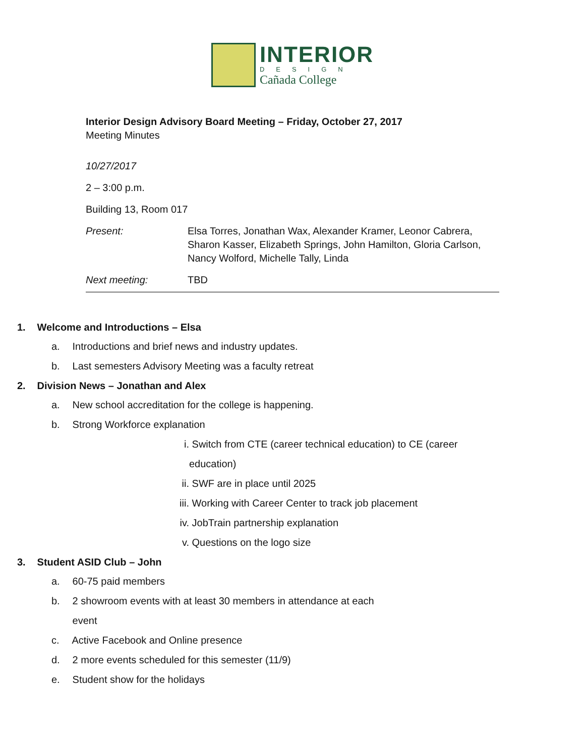INTERIOR
DESIGN
Cañada College
Interior Design Advisory Board Meeting – Friday, October 27, 2017
Meeting Minutes
| 10/27/2017 | |
| 2 – 3:00 p.m. | |
| Building 13, Room 017 | |
| Present: | Elsa Torres, Jonathan Wax, Alexander Kramer, Leonor Cabrera, Sharon Kasser, Elizabeth Springs, John Hamilton, Gloria Carlson, Nancy Wolford, Michelle Tally, Linda |
| Next meeting: | TBD |
1. Welcome and Introductions – Elsa
a. Introductions and brief news and industry updates.
b. Last semesters Advisory Meeting was a faculty retreat
2. Division News – Jonathan and Alex
a. New school accreditation for the college is happening.
b. Strong Workforce explanation
i. Switch from CTE (career technical education) to CE (career
education)
ii. SWF are in place until 2025
iii. Working with Career Center to track job placement
iv. JobTrain partnership explanation
v. Questions on the logo size
3. Student ASID Club – John
a. 60-75 paid members
b. 2 showroom events with at least 30 members in attendance at each
event
c. Active Facebook and Online presence
d. 2 more events scheduled for this semester (11/9)
e. Student show for the holidays